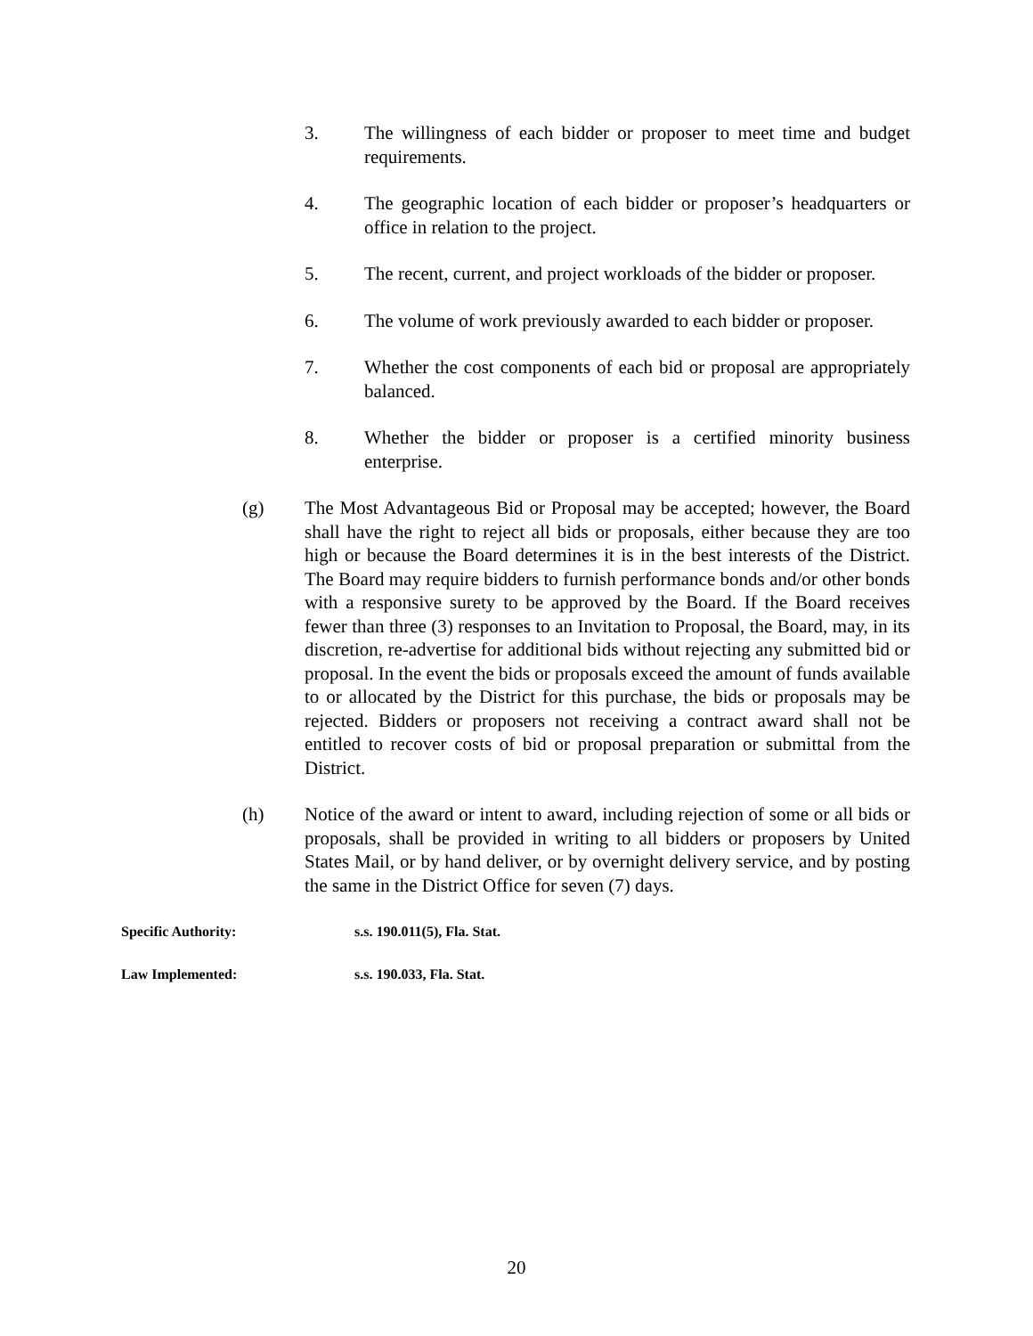3. The willingness of each bidder or proposer to meet time and budget requirements.
4. The geographic location of each bidder or proposer’s headquarters or office in relation to the project.
5. The recent, current, and project workloads of the bidder or proposer.
6. The volume of work previously awarded to each bidder or proposer.
7. Whether the cost components of each bid or proposal are appropriately balanced.
8. Whether the bidder or proposer is a certified minority business enterprise.
(g) The Most Advantageous Bid or Proposal may be accepted; however, the Board shall have the right to reject all bids or proposals, either because they are too high or because the Board determines it is in the best interests of the District. The Board may require bidders to furnish performance bonds and/or other bonds with a responsive surety to be approved by the Board. If the Board receives fewer than three (3) responses to an Invitation to Proposal, the Board, may, in its discretion, re-advertise for additional bids without rejecting any submitted bid or proposal. In the event the bids or proposals exceed the amount of funds available to or allocated by the District for this purchase, the bids or proposals may be rejected. Bidders or proposers not receiving a contract award shall not be entitled to recover costs of bid or proposal preparation or submittal from the District.
(h) Notice of the award or intent to award, including rejection of some or all bids or proposals, shall be provided in writing to all bidders or proposers by United States Mail, or by hand deliver, or by overnight delivery service, and by posting the same in the District Office for seven (7) days.
Specific Authority: s.s. 190.011(5), Fla. Stat.
Law Implemented: s.s. 190.033, Fla. Stat.
20